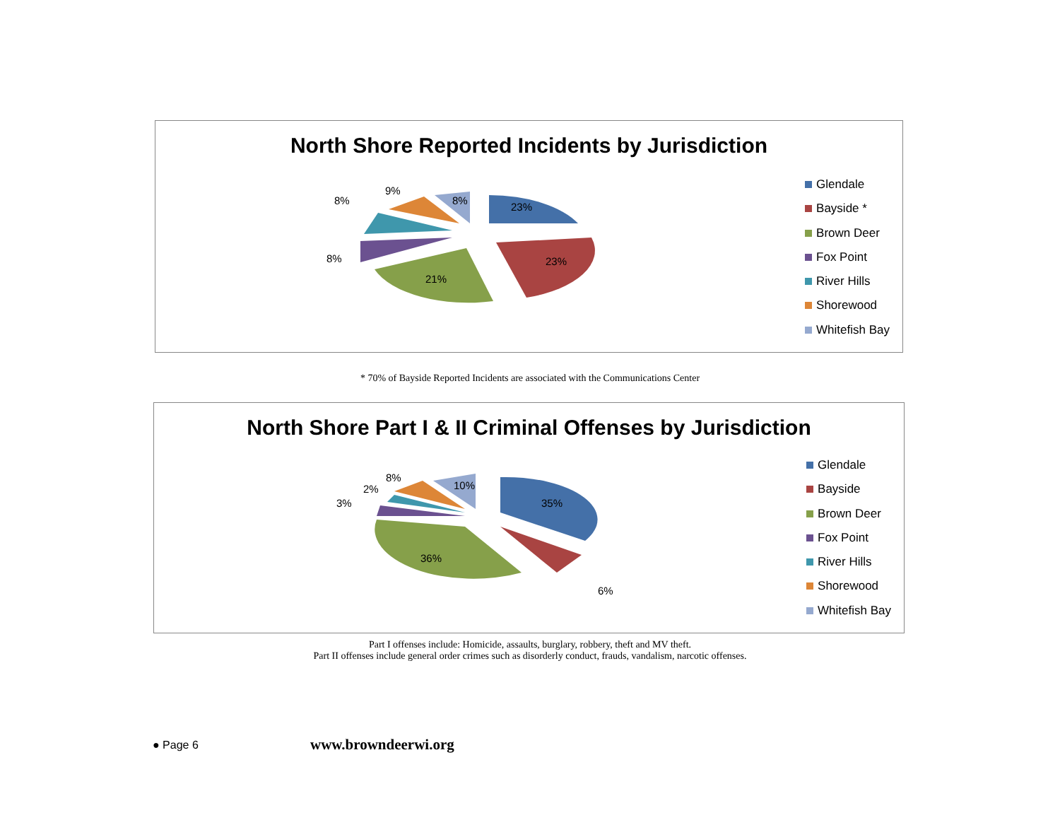North Shore Reported Incidents by Jurisdiction
23%
23%
21%
8%
8%
9%
8%
Glendale
Bayside *
Brown Deer
Fox Point
River Hills
Shorewood
Whitefish Bay
* 70% of Bayside Reported Incidents are associated with the Communications Center
North Shore Part I & II Criminal Offenses by Jurisdiction
35%
6%
36%
3%
2%
8%
10%
Glendale
Bayside
Brown Deer
Fox Point
River Hills
Shorewood
Whitefish Bay
Part I offenses include: Homicide, assaults, burglary, robbery, theft and MV theft.
Part II offenses include general order crimes such as disorderly conduct, frauds, vandalism, narcotic offenses.
● Page 6 www.browndeerwi.org